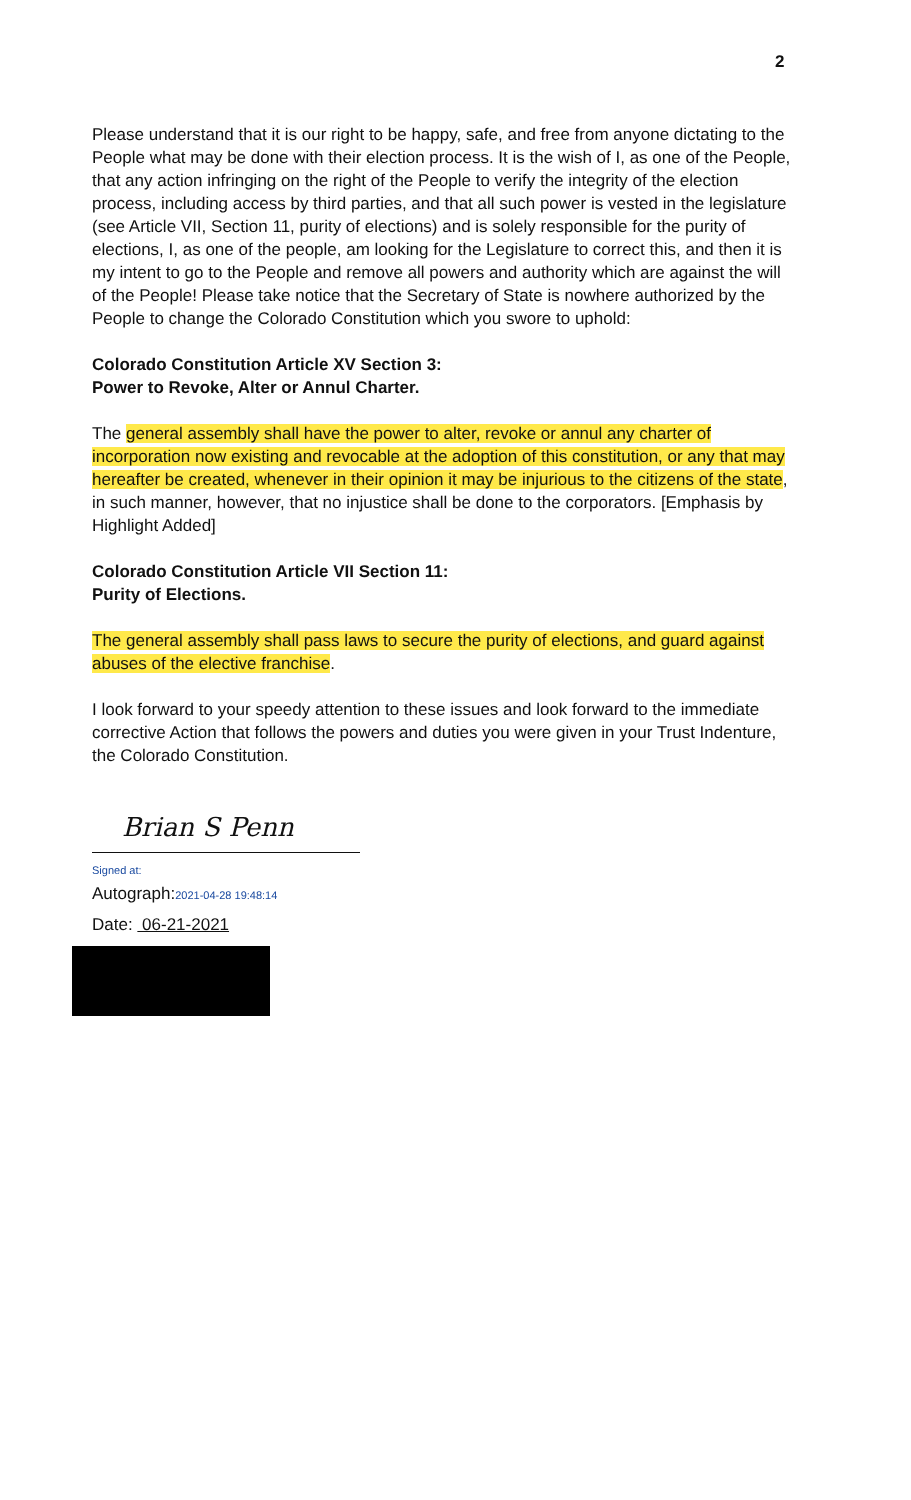2
Please understand that it is our right to be happy, safe, and free from anyone dictating to the People what may be done with their election process. It is the wish of I, as one of the People, that any action infringing on the right of the People to verify the integrity of the election process, including access by third parties, and that all such power is vested in the legislature (see Article VII, Section 11, purity of elections) and is solely responsible for the purity of elections, I, as one of the people, am looking for the Legislature to correct this, and then it is my intent to go to the People and remove all powers and authority which are against the will of the People! Please take notice that the Secretary of State is nowhere authorized by the People to change the Colorado Constitution which you swore to uphold:
Colorado Constitution Article XV Section 3:
Power to Revoke, Alter or Annul Charter.
The general assembly shall have the power to alter, revoke or annul any charter of incorporation now existing and revocable at the adoption of this constitution, or any that may hereafter be created, whenever in their opinion it may be injurious to the citizens of the state, in such manner, however, that no injustice shall be done to the corporators. [Emphasis by Highlight Added]
Colorado Constitution Article VII Section 11:
Purity of Elections.
The general assembly shall pass laws to secure the purity of elections, and guard against abuses of the elective franchise.
I look forward to your speedy attention to these issues and look forward to the immediate corrective Action that follows the powers and duties you were given in your Trust Indenture, the Colorado Constitution.
Brian S Penn
Signed at:
Autograph:2021-04-28 19:48:14
Date: 06-21-2021